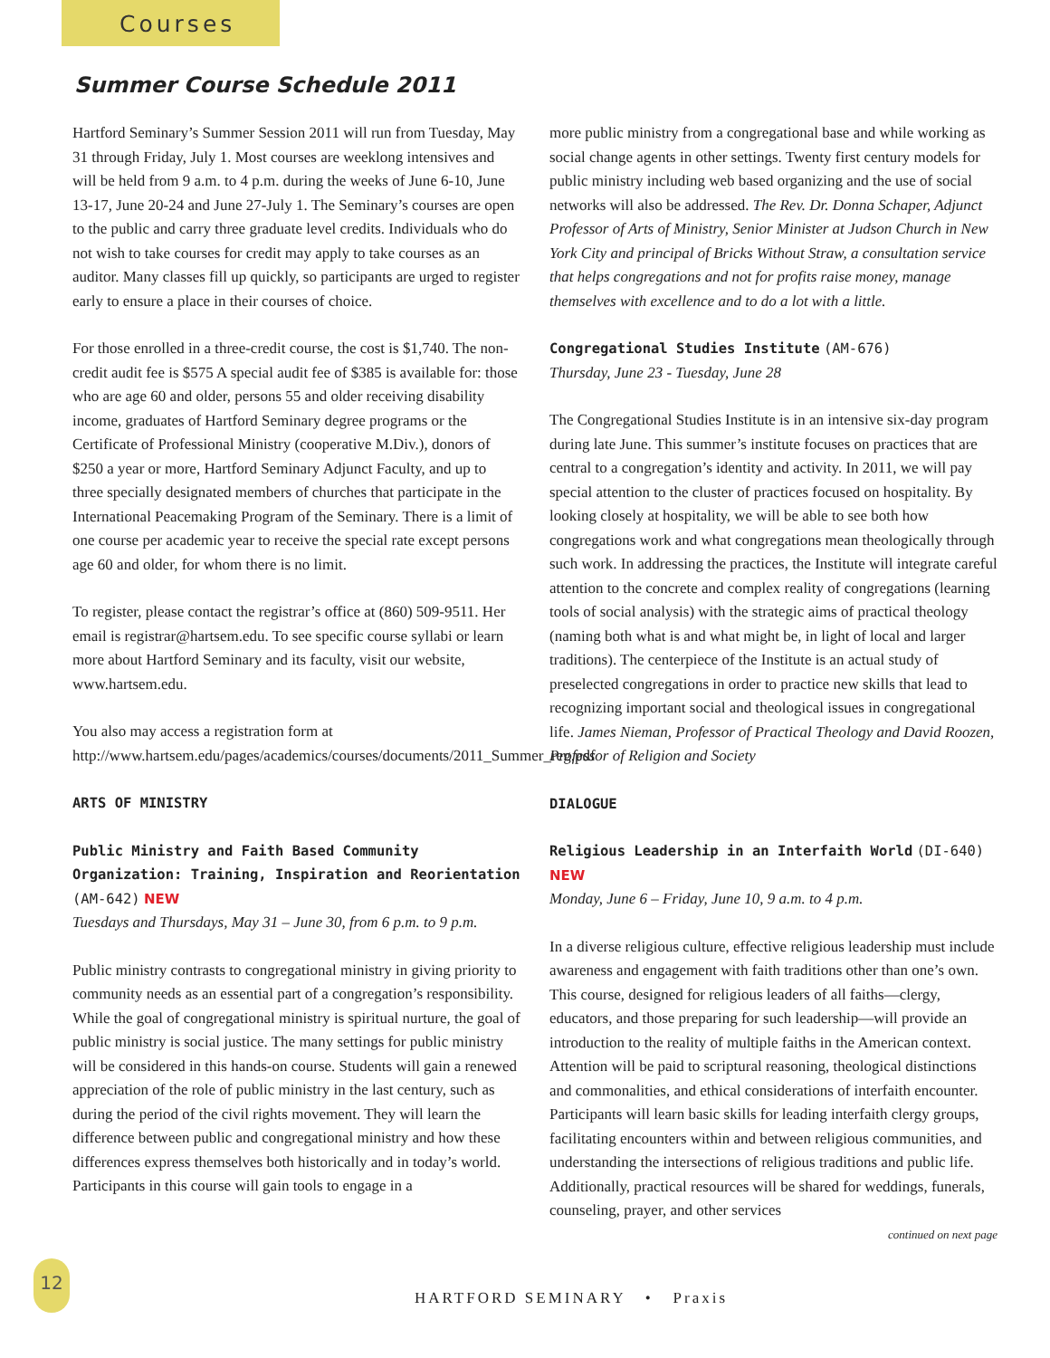Courses
Summer Course Schedule 2011
Hartford Seminary’s Summer Session 2011 will run from Tuesday, May 31 through Friday, July 1. Most courses are weeklong intensives and will be held from 9 a.m. to 4 p.m. during the weeks of June 6-10, June 13-17, June 20-24 and June 27-July 1. The Seminary’s courses are open to the public and carry three graduate level credits. Individuals who do not wish to take courses for credit may apply to take courses as an auditor. Many classes fill up quickly, so participants are urged to register early to ensure a place in their courses of choice.
For those enrolled in a three-credit course, the cost is $1,740. The non-credit audit fee is $575 A special audit fee of $385 is available for: those who are age 60 and older, persons 55 and older receiving disability income, graduates of Hartford Seminary degree programs or the Certificate of Professional Ministry (cooperative M.Div.), donors of $250 a year or more, Hartford Seminary Adjunct Faculty, and up to three specially designated members of churches that participate in the International Peacemaking Program of the Seminary. There is a limit of one course per academic year to receive the special rate except persons age 60 and older, for whom there is no limit.
To register, please contact the registrar’s office at (860) 509-9511. Her email is registrar@hartsem.edu. To see specific course syllabi or learn more about Hartford Seminary and its faculty, visit our website, www.hartsem.edu.
You also may access a registration form at http://www.hartsem.edu/pages/academics/courses/documents/2011_Summer_reg.pdf
ARTS OF MINISTRY
Public Ministry and Faith Based Community Organization: Training, Inspiration and Reorientation (AM-642) NEW
Tuesdays and Thursdays, May 31 – June 30, from 6 p.m. to 9 p.m.
Public ministry contrasts to congregational ministry in giving priority to community needs as an essential part of a congregation’s responsibility. While the goal of congregational ministry is spiritual nurture, the goal of public ministry is social justice. The many settings for public ministry will be considered in this hands-on course. Students will gain a renewed appreciation of the role of public ministry in the last century, such as during the period of the civil rights movement. They will learn the difference between public and congregational ministry and how these differences express themselves both historically and in today’s world. Participants in this course will gain tools to engage in a
more public ministry from a congregational base and while working as social change agents in other settings. Twenty first century models for public ministry including web based organizing and the use of social networks will also be addressed. The Rev. Dr. Donna Schaper, Adjunct Professor of Arts of Ministry, Senior Minister at Judson Church in New York City and principal of Bricks Without Straw, a consultation service that helps congregations and not for profits raise money, manage themselves with excellence and to do a lot with a little.
Congregational Studies Institute (AM-676)
Thursday, June 23 - Tuesday, June 28
The Congregational Studies Institute is in an intensive six-day program during late June. This summer’s institute focuses on practices that are central to a congregation’s identity and activity. In 2011, we will pay special attention to the cluster of practices focused on hospitality. By looking closely at hospitality, we will be able to see both how congregations work and what congregations mean theologically through such work. In addressing the practices, the Institute will integrate careful attention to the concrete and complex reality of congregations (learning tools of social analysis) with the strategic aims of practical theology (naming both what is and what might be, in light of local and larger traditions). The centerpiece of the Institute is an actual study of preselected congregations in order to practice new skills that lead to recognizing important social and theological issues in congregational life. James Nieman, Professor of Practical Theology and David Roozen, Professor of Religion and Society
DIALOGUE
Religious Leadership in an Interfaith World (DI-640) NEW
Monday, June 6 – Friday, June 10, 9 a.m. to 4 p.m.
In a diverse religious culture, effective religious leadership must include awareness and engagement with faith traditions other than one’s own. This course, designed for religious leaders of all faiths—clergy, educators, and those preparing for such leadership—will provide an introduction to the reality of multiple faiths in the American context. Attention will be paid to scriptural reasoning, theological distinctions and commonalities, and ethical considerations of interfaith encounter. Participants will learn basic skills for leading interfaith clergy groups, facilitating encounters within and between religious communities, and understanding the intersections of religious traditions and public life. Additionally, practical resources will be shared for weddings, funerals, counseling, prayer, and other services
continued on next page
12
HARTFORD SEMINARY • Praxis